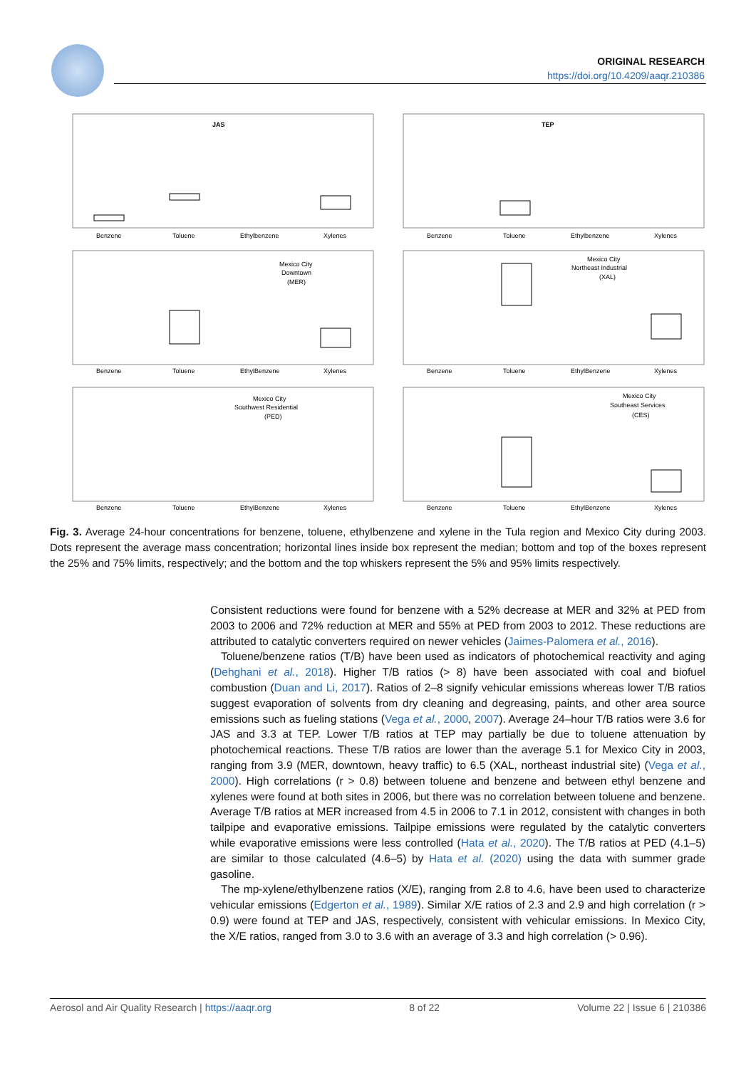ORIGINAL RESEARCH
https://doi.org/10.4209/aaqr.210386
JAS
Benzene
Toluene
Ethylbenzene
Xylenes
TEP
Benzene
Toluene
Ethylbenzene
Xylenes
Mexico City
Downtown
(MER)
Benzene
Toluene
EthylBenzene
Xylenes
Mexico City
Northeast Industrial
(XAL)
Benzene
Toluene
EthylBenzene
Xylenes
Mexico City
Southwest Residential
(PED)
Benzene
Toluene
EthylBenzene
Xylenes
Mexico City
Southeast Services
(CES)
Benzene
Toluene
EthylBenzene
Xylenes
Fig. 3. Average 24-hour concentrations for benzene, toluene, ethylbenzene and xylene in the Tula region and Mexico City during 2003. Dots represent the average mass concentration; horizontal lines inside box represent the median; bottom and top of the boxes represent the 25% and 75% limits, respectively; and the bottom and the top whiskers represent the 5% and 95% limits respectively.
Consistent reductions were found for benzene with a 52% decrease at MER and 32% at PED from 2003 to 2006 and 72% reduction at MER and 55% at PED from 2003 to 2012. These reductions are attributed to catalytic converters required on newer vehicles (Jaimes-Palomera et al., 2016).
Toluene/benzene ratios (T/B) have been used as indicators of photochemical reactivity and aging (Dehghani et al., 2018). Higher T/B ratios (> 8) have been associated with coal and biofuel combustion (Duan and Li, 2017). Ratios of 2–8 signify vehicular emissions whereas lower T/B ratios suggest evaporation of solvents from dry cleaning and degreasing, paints, and other area source emissions such as fueling stations (Vega et al., 2000, 2007). Average 24–hour T/B ratios were 3.6 for JAS and 3.3 at TEP. Lower T/B ratios at TEP may partially be due to toluene attenuation by photochemical reactions. These T/B ratios are lower than the average 5.1 for Mexico City in 2003, ranging from 3.9 (MER, downtown, heavy traffic) to 6.5 (XAL, northeast industrial site) (Vega et al., 2000). High correlations (r > 0.8) between toluene and benzene and between ethyl benzene and xylenes were found at both sites in 2006, but there was no correlation between toluene and benzene. Average T/B ratios at MER increased from 4.5 in 2006 to 7.1 in 2012, consistent with changes in both tailpipe and evaporative emissions. Tailpipe emissions were regulated by the catalytic converters while evaporative emissions were less controlled (Hata et al., 2020). The T/B ratios at PED (4.1–5) are similar to those calculated (4.6–5) by Hata et al. (2020) using the data with summer grade gasoline.
The mp-xylene/ethylbenzene ratios (X/E), ranging from 2.8 to 4.6, have been used to characterize vehicular emissions (Edgerton et al., 1989). Similar X/E ratios of 2.3 and 2.9 and high correlation (r > 0.9) were found at TEP and JAS, respectively, consistent with vehicular emissions. In Mexico City, the X/E ratios, ranged from 3.0 to 3.6 with an average of 3.3 and high correlation (> 0.96).
Aerosol and Air Quality Research | https://aaqr.org 8 of 22 Volume 22 | Issue 6 | 210386